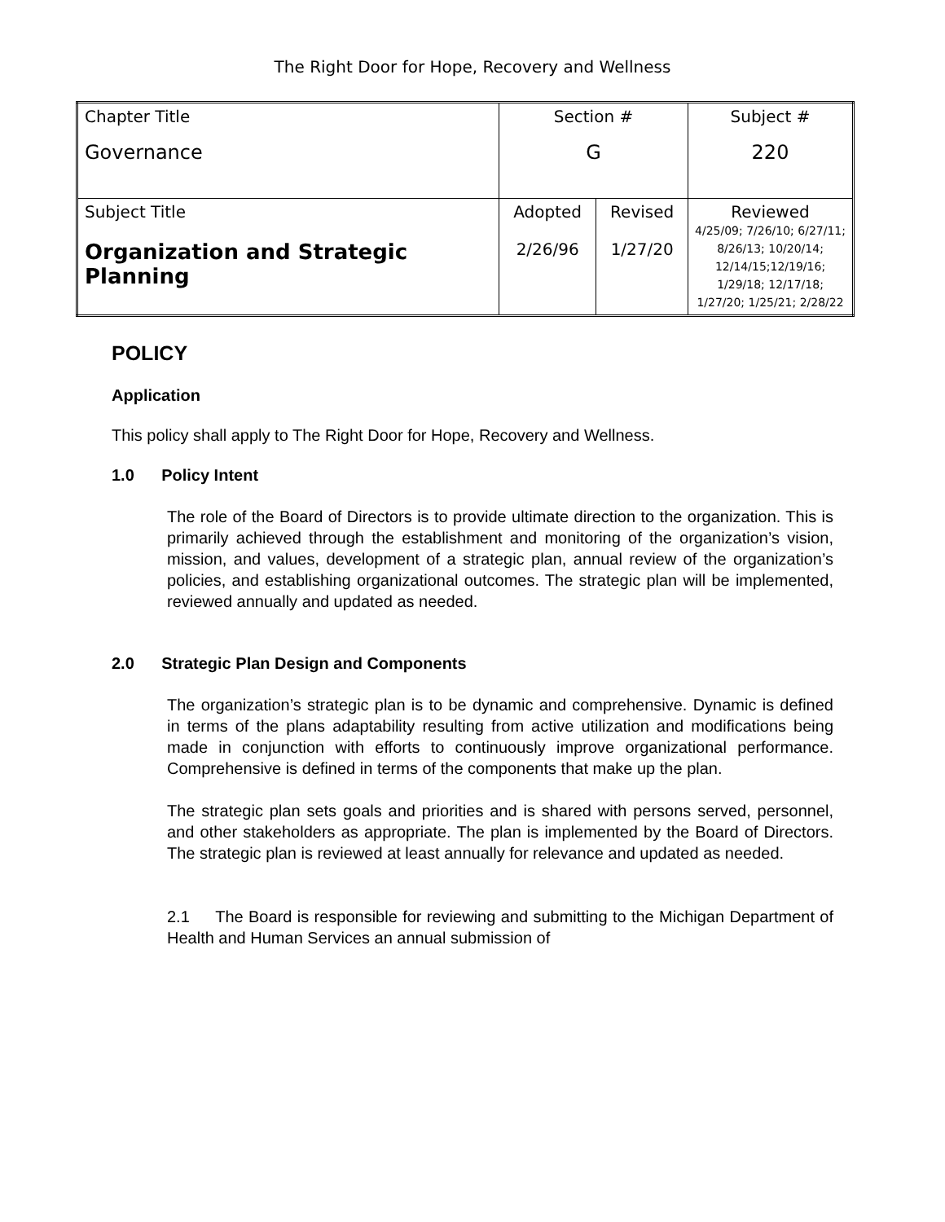The Right Door for Hope, Recovery and Wellness
| Chapter Title Governance | Section # G | | Subject # 220 |
| Subject Title Organization and Strategic Planning | Adopted 2/26/96 | Revised 1/27/20 | Reviewed 4/25/09; 7/26/10; 6/27/11; 8/26/13; 10/20/14; 12/14/15;12/19/16; 1/29/18; 12/17/18; 1/27/20; 1/25/21; 2/28/22 |
POLICY
Application
This policy shall apply to The Right Door for Hope, Recovery and Wellness.
1.0 Policy Intent
The role of the Board of Directors is to provide ultimate direction to the organization. This is primarily achieved through the establishment and monitoring of the organization’s vision, mission, and values, development of a strategic plan, annual review of the organization’s policies, and establishing organizational outcomes. The strategic plan will be implemented, reviewed annually and updated as needed.
2.0 Strategic Plan Design and Components
The organization’s strategic plan is to be dynamic and comprehensive. Dynamic is defined in terms of the plans adaptability resulting from active utilization and modifications being made in conjunction with efforts to continuously improve organizational performance. Comprehensive is defined in terms of the components that make up the plan.
The strategic plan sets goals and priorities and is shared with persons served, personnel, and other stakeholders as appropriate. The plan is implemented by the Board of Directors. The strategic plan is reviewed at least annually for relevance and updated as needed.
2.1 The Board is responsible for reviewing and submitting to the Michigan Department of Health and Human Services an annual submission of